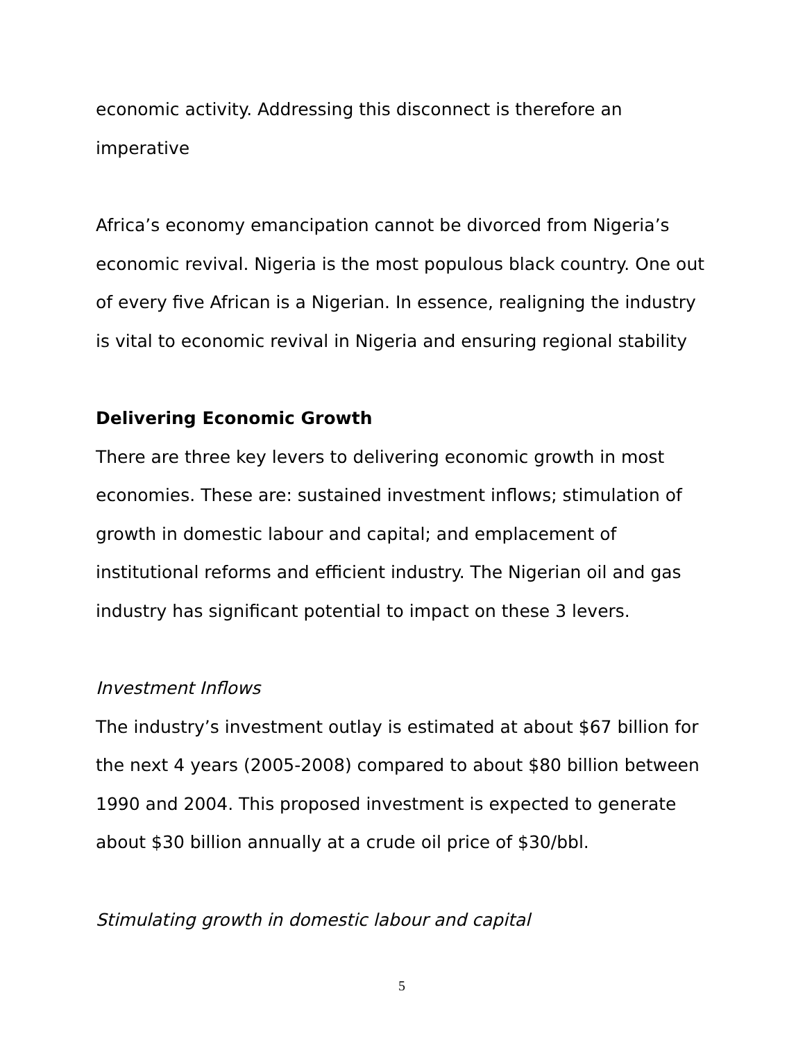economic activity. Addressing this disconnect is therefore an imperative
Africa’s economy emancipation cannot be divorced from Nigeria’s economic revival. Nigeria is the most populous black country. One out of every five African is a Nigerian. In essence, realigning the industry is vital to economic revival in Nigeria and ensuring regional stability
Delivering Economic Growth
There are three key levers to delivering economic growth in most economies. These are: sustained investment inflows; stimulation of growth in domestic labour and capital; and emplacement of institutional reforms and efficient industry. The Nigerian oil and gas industry has significant potential to impact on these 3 levers.
Investment Inflows
The industry’s investment outlay is estimated at about $67 billion for the next 4 years (2005-2008) compared to about $80 billion between 1990 and 2004. This proposed investment is expected to generate about $30 billion annually at a crude oil price of $30/bbl.
Stimulating growth in domestic labour and capital
5